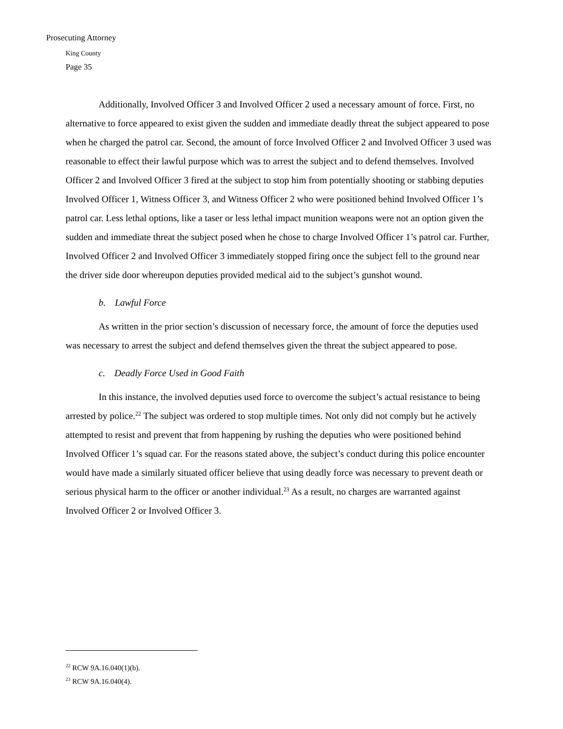Prosecuting Attorney
King County
Page 35
Additionally, Involved Officer 3 and Involved Officer 2 used a necessary amount of force. First, no alternative to force appeared to exist given the sudden and immediate deadly threat the subject appeared to pose when he charged the patrol car. Second, the amount of force Involved Officer 2 and Involved Officer 3 used was reasonable to effect their lawful purpose which was to arrest the subject and to defend themselves. Involved Officer 2 and Involved Officer 3 fired at the subject to stop him from potentially shooting or stabbing deputies Involved Officer 1, Witness Officer 3, and Witness Officer 2 who were positioned behind Involved Officer 1’s patrol car. Less lethal options, like a taser or less lethal impact munition weapons were not an option given the sudden and immediate threat the subject posed when he chose to charge Involved Officer 1’s patrol car. Further, Involved Officer 2 and Involved Officer 3 immediately stopped firing once the subject fell to the ground near the driver side door whereupon deputies provided medical aid to the subject’s gunshot wound.
b. Lawful Force
As written in the prior section’s discussion of necessary force, the amount of force the deputies used was necessary to arrest the subject and defend themselves given the threat the subject appeared to pose.
c. Deadly Force Used in Good Faith
In this instance, the involved deputies used force to overcome the subject’s actual resistance to being arrested by police.<sup>22</sup> The subject was ordered to stop multiple times. Not only did not comply but he actively attempted to resist and prevent that from happening by rushing the deputies who were positioned behind Involved Officer 1’s squad car. For the reasons stated above, the subject’s conduct during this police encounter would have made a similarly situated officer believe that using deadly force was necessary to prevent death or serious physical harm to the officer or another individual.<sup>23</sup> As a result, no charges are warranted against Involved Officer 2 or Involved Officer 3.
<sup>22</sup> RCW 9A.16.040(1)(b).
<sup>23</sup> RCW 9A.16.040(4).